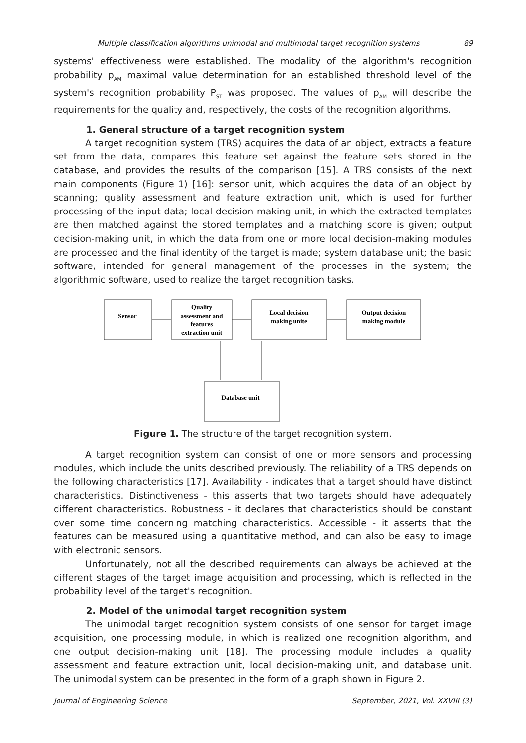Multiple classification algorithms unimodal and multimodal target recognition systems 89
systems' effectiveness were established. The modality of the algorithm's recognition probability p<sub>AM</sub> maximal value determination for an established threshold level of the system's recognition probability P<sub>ST</sub> was proposed. The values of p<sub>AM</sub> will describe the requirements for the quality and, respectively, the costs of the recognition algorithms.
1. General structure of a target recognition system
A target recognition system (TRS) acquires the data of an object, extracts a feature set from the data, compares this feature set against the feature sets stored in the database, and provides the results of the comparison [15]. A TRS consists of the next main components (Figure 1) [16]: sensor unit, which acquires the data of an object by scanning; quality assessment and feature extraction unit, which is used for further processing of the input data; local decision-making unit, in which the extracted templates are then matched against the stored templates and a matching score is given; output decision-making unit, in which the data from one or more local decision-making modules are processed and the final identity of the target is made; system database unit; the basic software, intended for general management of the processes in the system; the algorithmic software, used to realize the target recognition tasks.
Sensor
Quality
assessment and
features
extraction unit
Local decision
making unite
Output decision
making module
Database unit
Figure 1. The structure of the target recognition system.
A target recognition system can consist of one or more sensors and processing modules, which include the units described previously. The reliability of a TRS depends on the following characteristics [17]. Availability - indicates that a target should have distinct characteristics. Distinctiveness - this asserts that two targets should have adequately different characteristics. Robustness - it declares that characteristics should be constant over some time concerning matching characteristics. Accessible - it asserts that the features can be measured using a quantitative method, and can also be easy to image with electronic sensors.
Unfortunately, not all the described requirements can always be achieved at the different stages of the target image acquisition and processing, which is reflected in the probability level of the target's recognition.
2. Model of the unimodal target recognition system
The unimodal target recognition system consists of one sensor for target image acquisition, one processing module, in which is realized one recognition algorithm, and one output decision-making unit [18]. The processing module includes a quality assessment and feature extraction unit, local decision-making unit, and database unit. The unimodal system can be presented in the form of a graph shown in Figure 2.
Journal of Engineering Science September, 2021, Vol. XXVIII (3)